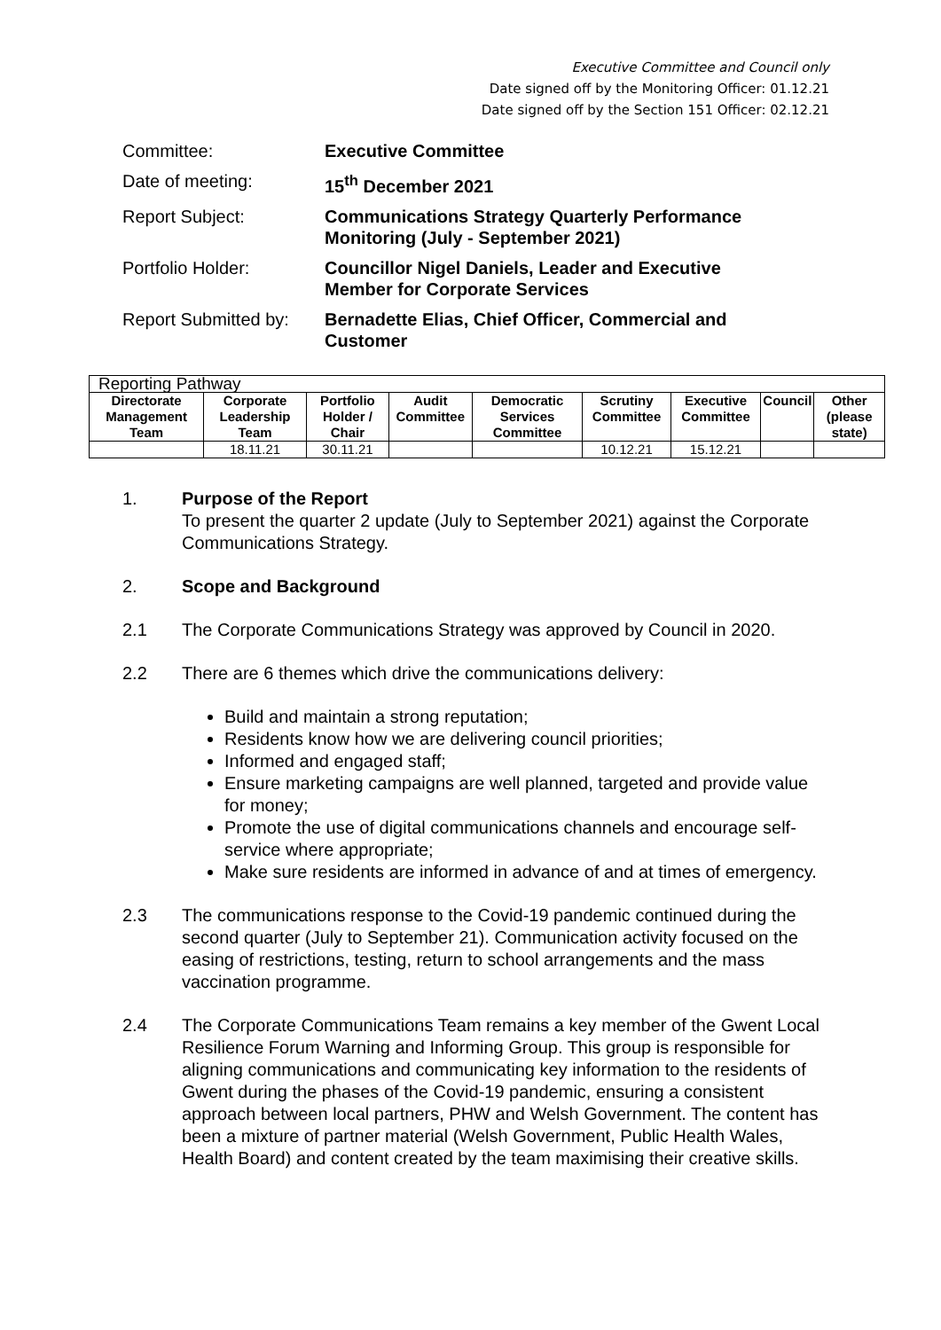Executive Committee and Council only
Date signed off by the Monitoring Officer: 01.12.21
Date signed off by the Section 151 Officer: 02.12.21
| Committee: | Executive Committee |
| Date of meeting: | 15<sup>th</sup> December 2021 |
| Report Subject: | Communications Strategy Quarterly Performance Monitoring (July - September 2021) |
| Portfolio Holder: | Councillor Nigel Daniels, Leader and Executive Member for Corporate Services |
| Report Submitted by: | Bernadette Elias, Chief Officer, Commercial and Customer |
| Reporting Pathway | | | | | | | | |
| --- | --- | --- | --- | --- | --- | --- | --- | --- |
| Directorate Management Team | Corporate Leadership Team | Portfolio Holder / Chair | Audit Committee | Democratic Services Committee | Scrutiny Committee | Executive Committee | Council | Other (please state) |
| | 18.11.21 | 30.11.21 | | | 10.12.21 | 15.12.21 | | |
1. Purpose of the Report
To present the quarter 2 update (July to September 2021) against the Corporate Communications Strategy.
2. Scope and Background
2.1 The Corporate Communications Strategy was approved by Council in 2020.
2.2 There are 6 themes which drive the communications delivery:
Build and maintain a strong reputation;
Residents know how we are delivering council priorities;
Informed and engaged staff;
Ensure marketing campaigns are well planned, targeted and provide value for money;
Promote the use of digital communications channels and encourage self-service where appropriate;
Make sure residents are informed in advance of and at times of emergency.
2.3 The communications response to the Covid-19 pandemic continued during the second quarter (July to September 21). Communication activity focused on the easing of restrictions, testing, return to school arrangements and the mass vaccination programme.
2.4 The Corporate Communications Team remains a key member of the Gwent Local Resilience Forum Warning and Informing Group. This group is responsible for aligning communications and communicating key information to the residents of Gwent during the phases of the Covid-19 pandemic, ensuring a consistent approach between local partners, PHW and Welsh Government. The content has been a mixture of partner material (Welsh Government, Public Health Wales, Health Board) and content created by the team maximising their creative skills.